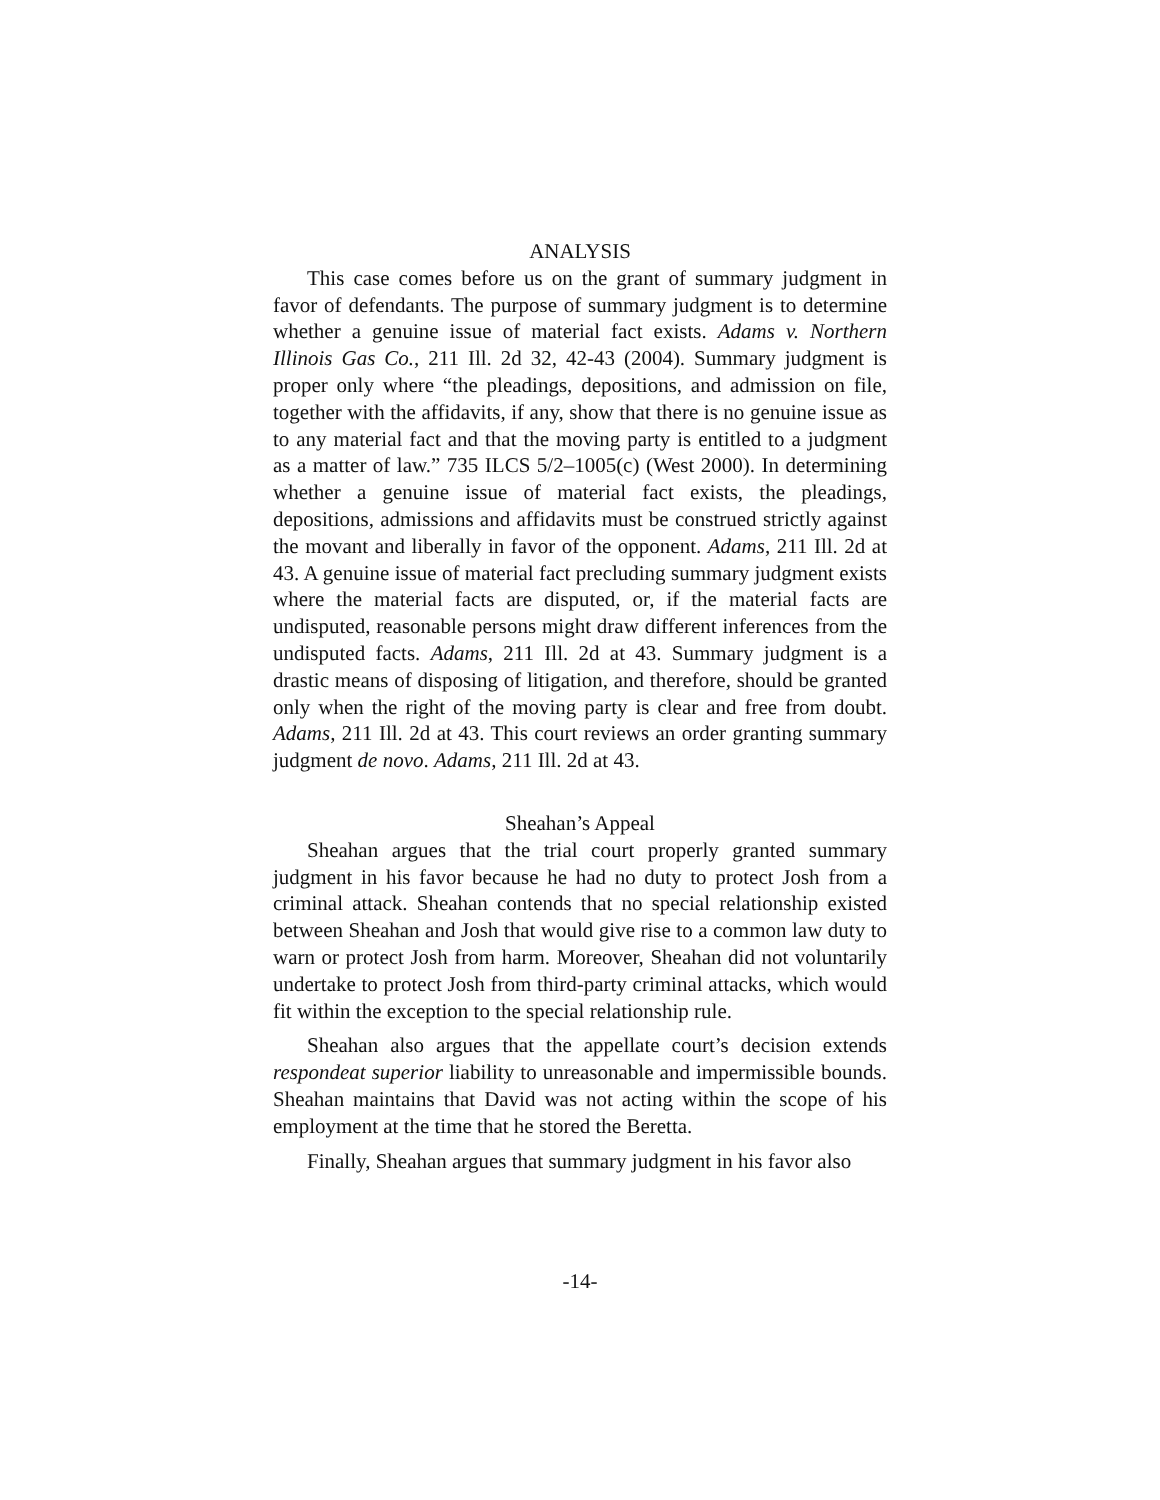ANALYSIS
This case comes before us on the grant of summary judgment in favor of defendants. The purpose of summary judgment is to determine whether a genuine issue of material fact exists. Adams v. Northern Illinois Gas Co., 211 Ill. 2d 32, 42-43 (2004). Summary judgment is proper only where “the pleadings, depositions, and admission on file, together with the affidavits, if any, show that there is no genuine issue as to any material fact and that the moving party is entitled to a judgment as a matter of law.” 735 ILCS 5/2–1005(c) (West 2000). In determining whether a genuine issue of material fact exists, the pleadings, depositions, admissions and affidavits must be construed strictly against the movant and liberally in favor of the opponent. Adams, 211 Ill. 2d at 43. A genuine issue of material fact precluding summary judgment exists where the material facts are disputed, or, if the material facts are undisputed, reasonable persons might draw different inferences from the undisputed facts. Adams, 211 Ill. 2d at 43. Summary judgment is a drastic means of disposing of litigation, and therefore, should be granted only when the right of the moving party is clear and free from doubt. Adams, 211 Ill. 2d at 43. This court reviews an order granting summary judgment de novo. Adams, 211 Ill. 2d at 43.
Sheahan’s Appeal
Sheahan argues that the trial court properly granted summary judgment in his favor because he had no duty to protect Josh from a criminal attack. Sheahan contends that no special relationship existed between Sheahan and Josh that would give rise to a common law duty to warn or protect Josh from harm. Moreover, Sheahan did not voluntarily undertake to protect Josh from third-party criminal attacks, which would fit within the exception to the special relationship rule.
Sheahan also argues that the appellate court’s decision extends respondeat superior liability to unreasonable and impermissible bounds. Sheahan maintains that David was not acting within the scope of his employment at the time that he stored the Beretta.
Finally, Sheahan argues that summary judgment in his favor also
-14-